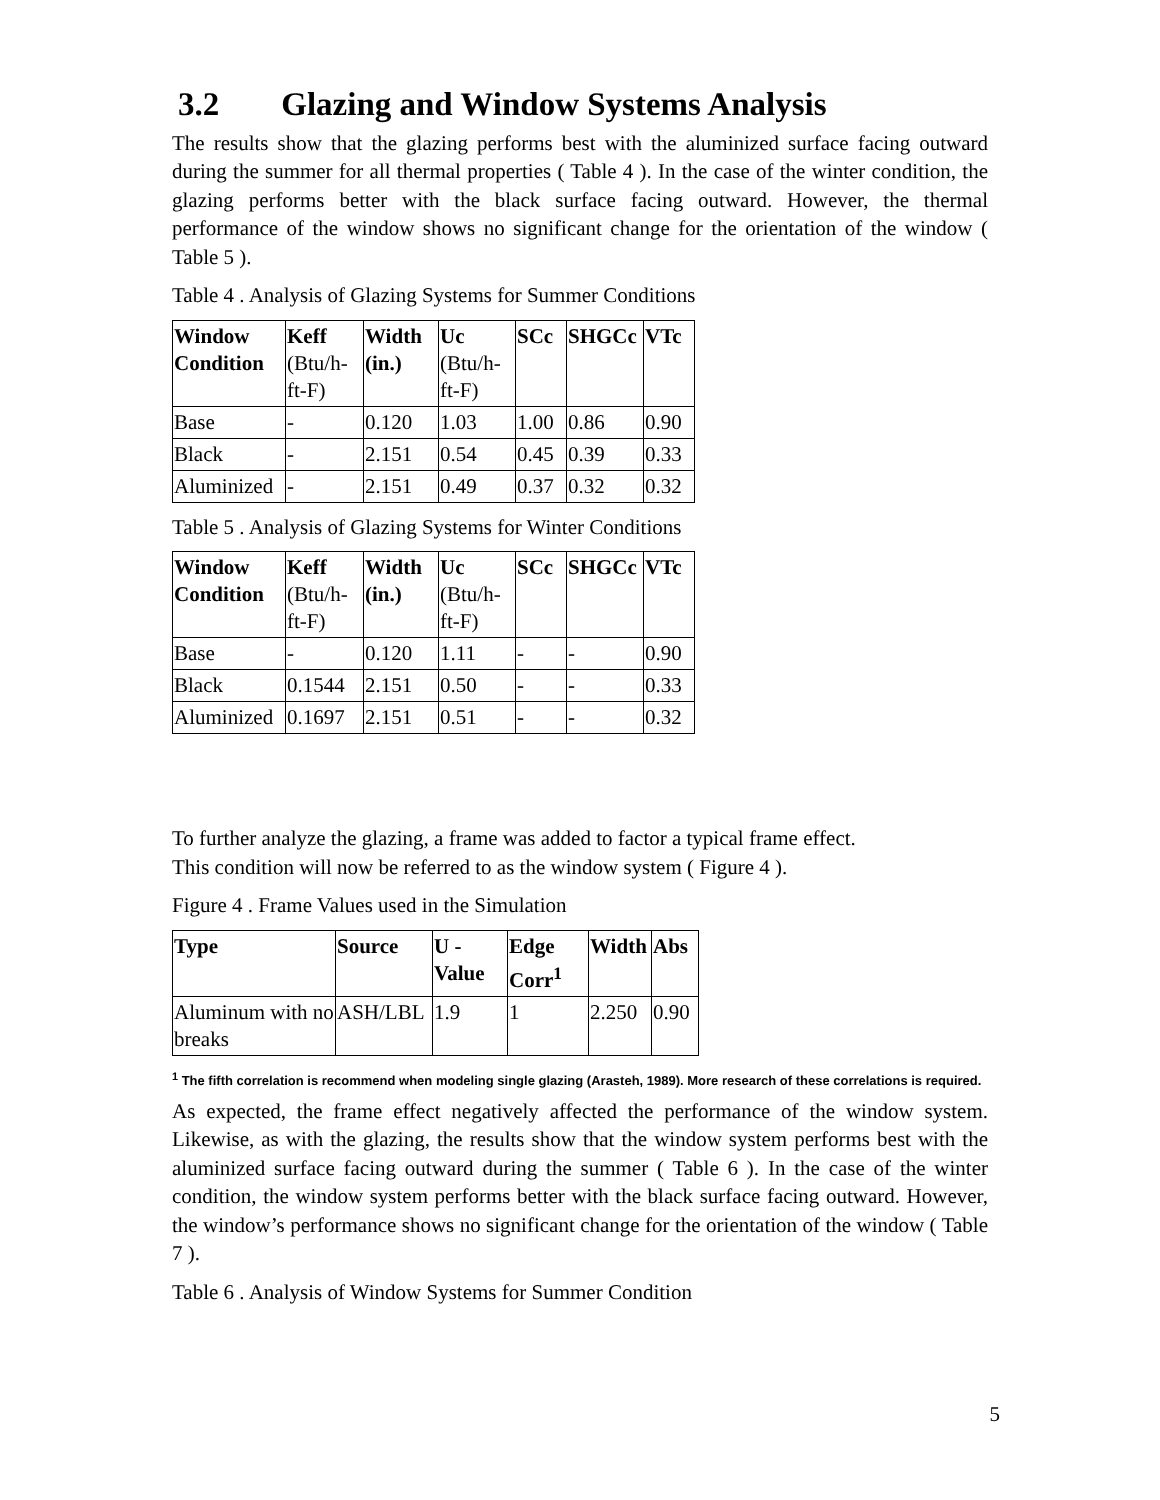3.2 Glazing and Window Systems Analysis
The results show that the glazing performs best with the aluminized surface facing outward during the summer for all thermal properties ( Table 4 ). In the case of the winter condition, the glazing performs better with the black surface facing outward. However, the thermal performance of the window shows no significant change for the orientation of the window ( Table 5 ).
Table 4 . Analysis of Glazing Systems for Summer Conditions
| Window Condition | Keff (Btu/h-ft-F) | Width (in.) | Uc (Btu/h-ft-F) | SCc | SHGCc | VTc |
| --- | --- | --- | --- | --- | --- | --- |
| Base | - | 0.120 | 1.03 | 1.00 | 0.86 | 0.90 |
| Black | - | 2.151 | 0.54 | 0.45 | 0.39 | 0.33 |
| Aluminized | - | 2.151 | 0.49 | 0.37 | 0.32 | 0.32 |
Table 5 . Analysis of Glazing Systems for Winter Conditions
| Window Condition | Keff (Btu/h-ft-F) | Width (in.) | Uc (Btu/h-ft-F) | SCc | SHGCc | VTc |
| --- | --- | --- | --- | --- | --- | --- |
| Base | - | 0.120 | 1.11 | - | - | 0.90 |
| Black | 0.1544 | 2.151 | 0.50 | - | - | 0.33 |
| Aluminized | 0.1697 | 2.151 | 0.51 | - | - | 0.32 |
To further analyze the glazing, a frame was added to factor a typical frame effect.
This condition will now be referred to as the window system ( Figure 4 ).
Figure 4 . Frame Values used in the Simulation
| Type | Source | U -Value | Edge Corr<sup>1</sup> | Width | Abs |
| --- | --- | --- | --- | --- | --- |
| Aluminum with no breaks | ASH/LBL | 1.9 | 1 | 2.250 | 0.90 |
<sup>1</sup> The fifth correlation is recommend when modeling single glazing (Arasteh, 1989). More research of these correlations is required.
As expected, the frame effect negatively affected the performance of the window system. Likewise, as with the glazing, the results show that the window system performs best with the aluminized surface facing outward during the summer ( Table 6 ). In the case of the winter condition, the window system performs better with the black surface facing outward. However, the window’s performance shows no significant change for the orientation of the window ( Table 7 ).
Table 6 . Analysis of Window Systems for Summer Condition
5